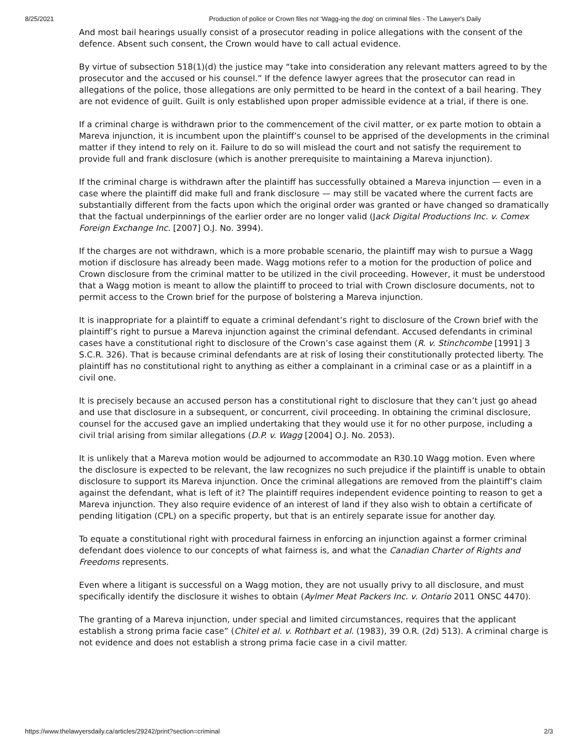8/25/2021 Production of police or Crown files not ‘Wagg-ing the dog’ on criminal files - The Lawyer's Daily
And most bail hearings usually consist of a prosecutor reading in police allegations with the consent of the defence. Absent such consent, the Crown would have to call actual evidence.
By virtue of subsection 518(1)(d) the justice may “take into consideration any relevant matters agreed to by the prosecutor and the accused or his counsel.” If the defence lawyer agrees that the prosecutor can read in allegations of the police, those allegations are only permitted to be heard in the context of a bail hearing. They are not evidence of guilt. Guilt is only established upon proper admissible evidence at a trial, if there is one.
If a criminal charge is withdrawn prior to the commencement of the civil matter, or ex parte motion to obtain a Mareva injunction, it is incumbent upon the plaintiff’s counsel to be apprised of the developments in the criminal matter if they intend to rely on it. Failure to do so will mislead the court and not satisfy the requirement to provide full and frank disclosure (which is another prerequisite to maintaining a Mareva injunction).
If the criminal charge is withdrawn after the plaintiff has successfully obtained a Mareva injunction — even in a case where the plaintiff did make full and frank disclosure — may still be vacated where the current facts are substantially different from the facts upon which the original order was granted or have changed so dramatically that the factual underpinnings of the earlier order are no longer valid (Jack Digital Productions Inc. v. Comex Foreign Exchange Inc. [2007] O.J. No. 3994).
If the charges are not withdrawn, which is a more probable scenario, the plaintiff may wish to pursue a Wagg motion if disclosure has already been made. Wagg motions refer to a motion for the production of police and Crown disclosure from the criminal matter to be utilized in the civil proceeding. However, it must be understood that a Wagg motion is meant to allow the plaintiff to proceed to trial with Crown disclosure documents, not to permit access to the Crown brief for the purpose of bolstering a Mareva injunction.
It is inappropriate for a plaintiff to equate a criminal defendant’s right to disclosure of the Crown brief with the plaintiff’s right to pursue a Mareva injunction against the criminal defendant. Accused defendants in criminal cases have a constitutional right to disclosure of the Crown’s case against them (R. v. Stinchcombe [1991] 3 S.C.R. 326). That is because criminal defendants are at risk of losing their constitutionally protected liberty. The plaintiff has no constitutional right to anything as either a complainant in a criminal case or as a plaintiff in a civil one.
It is precisely because an accused person has a constitutional right to disclosure that they can’t just go ahead and use that disclosure in a subsequent, or concurrent, civil proceeding. In obtaining the criminal disclosure, counsel for the accused gave an implied undertaking that they would use it for no other purpose, including a civil trial arising from similar allegations (D.P. v. Wagg [2004] O.J. No. 2053).
It is unlikely that a Mareva motion would be adjourned to accommodate an R30.10 Wagg motion. Even where the disclosure is expected to be relevant, the law recognizes no such prejudice if the plaintiff is unable to obtain disclosure to support its Mareva injunction. Once the criminal allegations are removed from the plaintiff’s claim against the defendant, what is left of it? The plaintiff requires independent evidence pointing to reason to get a Mareva injunction. They also require evidence of an interest of land if they also wish to obtain a certificate of pending litigation (CPL) on a specific property, but that is an entirely separate issue for another day.
To equate a constitutional right with procedural fairness in enforcing an injunction against a former criminal defendant does violence to our concepts of what fairness is, and what the Canadian Charter of Rights and Freedoms represents.
Even where a litigant is successful on a Wagg motion, they are not usually privy to all disclosure, and must specifically identify the disclosure it wishes to obtain (Aylmer Meat Packers Inc. v. Ontario 2011 ONSC 4470).
The granting of a Mareva injunction, under special and limited circumstances, requires that the applicant establish a strong prima facie case” (Chitel et al. v. Rothbart et al. (1983), 39 O.R. (2d) 513). A criminal charge is not evidence and does not establish a strong prima facie case in a civil matter.
https://www.thelawyersdaily.ca/articles/29242/print?section=criminal 2/3